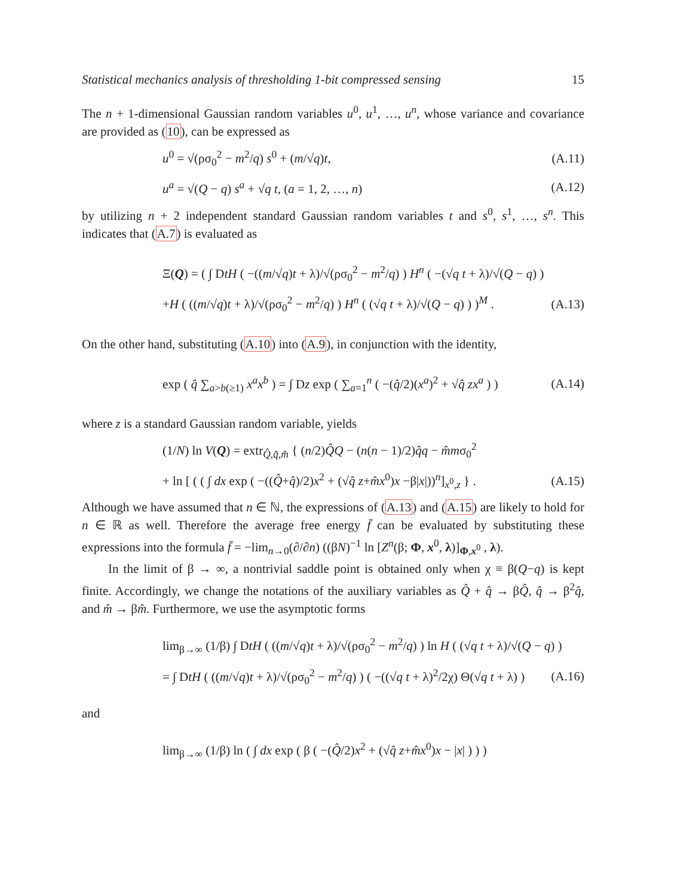Statistical mechanics analysis of thresholding 1-bit compressed sensing 15
The n + 1-dimensional Gaussian random variables u<sup>0</sup>, u<sup>1</sup>, …, u<sup>n</sup>, whose variance and covariance are provided as (10), can be expressed as
u<sup>0</sup> = √(ρσ<sub>0</sub><sup>2</sup> − m<sup>2</sup>/q) s<sup>0</sup> + (m/√q)t, (A.11)
u<sup>a</sup> = √(Q − q) s<sup>a</sup> + √q t, (a = 1, 2, …, n) (A.12)
by utilizing n + 2 independent standard Gaussian random variables t and s<sup>0</sup>, s<sup>1</sup>, …, s<sup>n</sup>. This indicates that (A.7) is evaluated as
Ξ(Q) = ( ∫ DtH ( −((m/√q)t + λ)/√(ρσ<sub>0</sub><sup>2</sup> − m<sup>2</sup>/q) ) H<sup>n</sup> ( −(√q t + λ)/√(Q − q) )
+H ( ((m/√q)t + λ)/√(ρσ<sub>0</sub><sup>2</sup> − m<sup>2</sup>/q) ) H<sup>n</sup> ( (√q t + λ)/√(Q − q) ) )<sup>M</sup> . (A.13)
On the other hand, substituting (A.10) into (A.9), in conjunction with the identity,
exp ( q̂ ∑<sub>a>b(≥1)</sub> x<sup>a</sup>x<sup>b</sup> ) = ∫ Dz exp ( ∑<sub>a=1</sub><sup>n</sup> ( −(q̂/2)(x<sup>a</sup>)<sup>2</sup> + √q̂ zx<sup>a</sup> ) ) (A.14)
where z is a standard Gaussian random variable, yields
(1/N) ln V(Q) = extr<sub>Q̂,q̂,m̂</sub> { (n/2)Q̂Q − (n(n − 1)/2)q̂q − m̂mσ<sub>0</sub><sup>2</sup>
+ ln [ ( ( ∫ dx exp ( −((Q̂+q̂)/2)x<sup>2</sup> + (√q̂ z+m̂x<sup>0</sup>)x −β|x|))<sup>n</sup>]<sub>x<sup>0</sup>,z</sub> } . (A.15)
Although we have assumed that n ∈ ℕ, the expressions of (A.13) and (A.15) are likely to hold for n ∈ ℝ as well. Therefore the average free energy f̄ can be evaluated by substituting these expressions into the formula f̄ = −lim<sub>n→0</sub>(∂/∂n) ((βN)<sup>−1</sup> ln [Z<sup>n</sup>(β; Φ, x<sup>0</sup>, λ)]<sub>Φ,x<sup>0</sup></sub> , λ).
In the limit of β → ∞, a nontrivial saddle point is obtained only when χ ≡ β(Q−q) is kept finite. Accordingly, we change the notations of the auxiliary variables as Q̂ + q̂ → βQ̂, q̂ → β<sup>2</sup>q̂, and m̂ → βm̂. Furthermore, we use the asymptotic forms
lim<sub>β→∞</sub> (1/β) ∫ DtH ( ((m/√q)t + λ)/√(ρσ<sub>0</sub><sup>2</sup> − m<sup>2</sup>/q) ) ln H ( (√q t + λ)/√(Q − q) )
= ∫ DtH ( ((m/√q)t + λ)/√(ρσ<sub>0</sub><sup>2</sup> − m<sup>2</sup>/q) ) ( −((√q t + λ)<sup>2</sup>/2χ) Θ(√q t + λ) ) (A.16)
and
lim<sub>β→∞</sub> (1/β) ln ( ∫ dx exp ( β ( −(Q̂/2)x<sup>2</sup> + (√q̂ z+m̂x<sup>0</sup>)x − |x| ) ) )